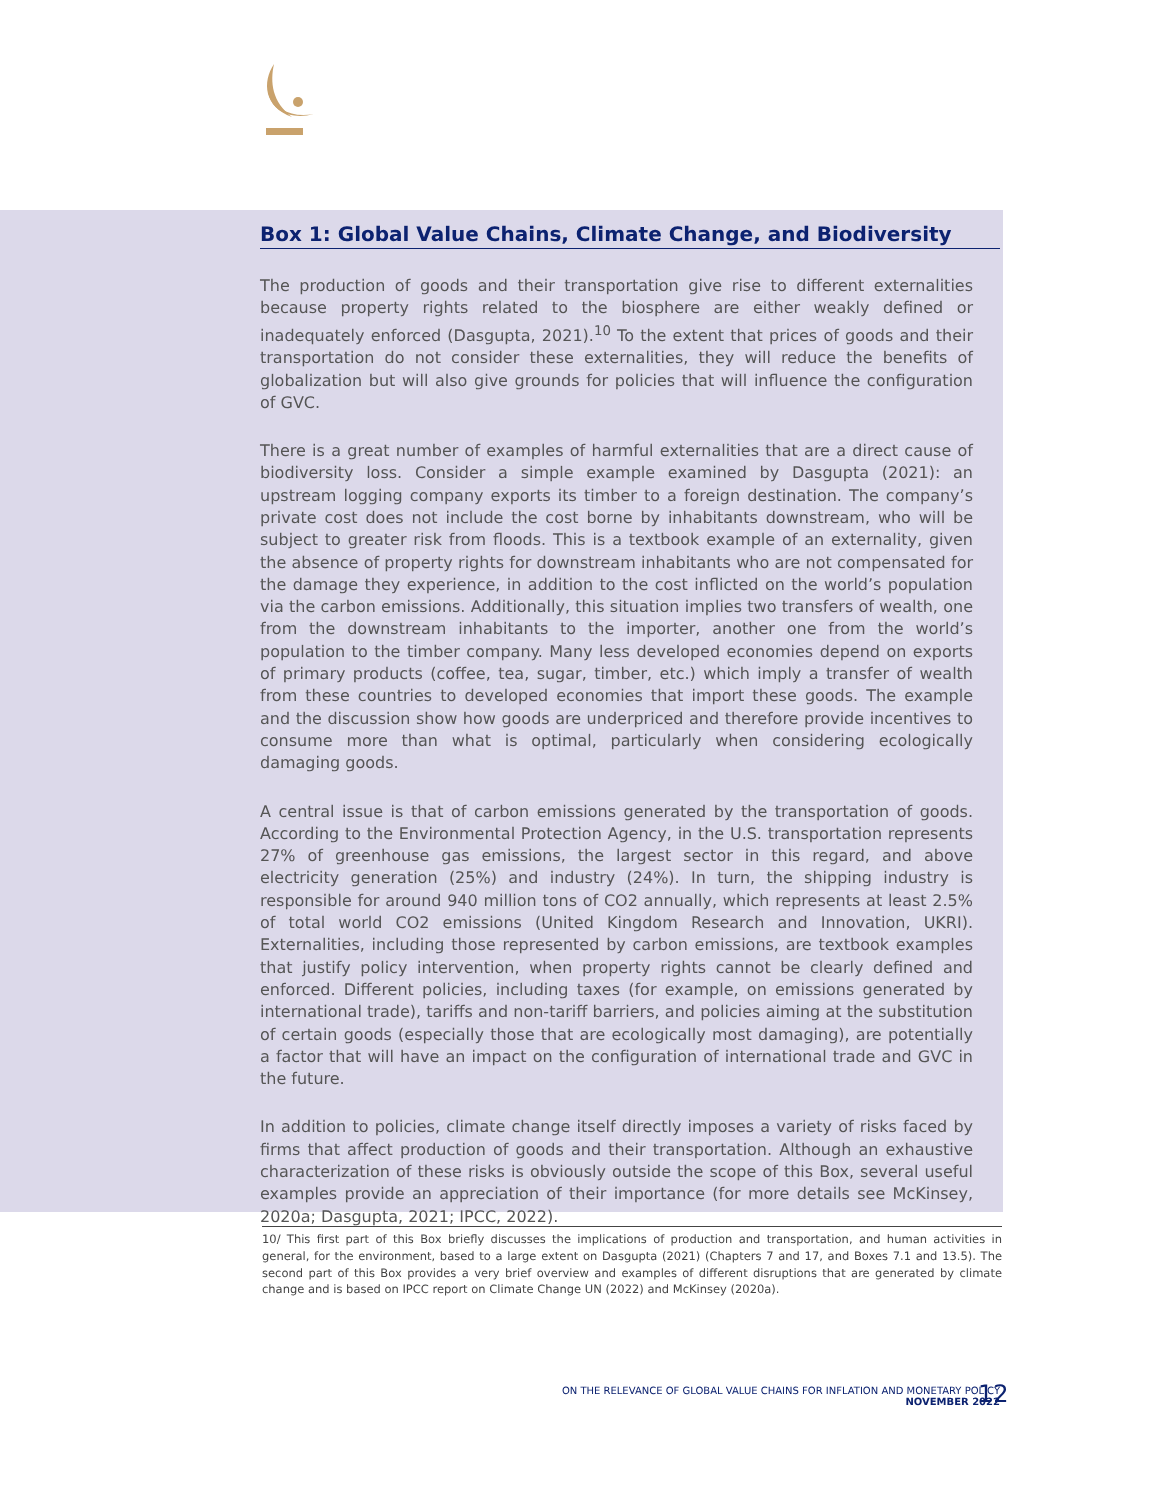Box 1: Global Value Chains, Climate Change, and Biodiversity
The production of goods and their transportation give rise to different externalities because property rights related to the biosphere are either weakly defined or inadequately enforced (Dasgupta, 2021).<sup>10</sup> To the extent that prices of goods and their transportation do not consider these externalities, they will reduce the benefits of globalization but will also give grounds for policies that will influence the configuration of GVC.
There is a great number of examples of harmful externalities that are a direct cause of biodiversity loss. Consider a simple example examined by Dasgupta (2021): an upstream logging company exports its timber to a foreign destination. The company’s private cost does not include the cost borne by inhabitants downstream, who will be subject to greater risk from floods. This is a textbook example of an externality, given the absence of property rights for downstream inhabitants who are not compensated for the damage they experience, in addition to the cost inflicted on the world’s population via the carbon emissions. Additionally, this situation implies two transfers of wealth, one from the downstream inhabitants to the importer, another one from the world’s population to the timber company. Many less developed economies depend on exports of primary products (coffee, tea, sugar, timber, etc.) which imply a transfer of wealth from these countries to developed economies that import these goods. The example and the discussion show how goods are underpriced and therefore provide incentives to consume more than what is optimal, particularly when considering ecologically damaging goods.
A central issue is that of carbon emissions generated by the transportation of goods. According to the Environmental Protection Agency, in the U.S. transportation represents 27% of greenhouse gas emissions, the largest sector in this regard, and above electricity generation (25%) and industry (24%). In turn, the shipping industry is responsible for around 940 million tons of CO2 annually, which represents at least 2.5% of total world CO2 emissions (United Kingdom Research and Innovation, UKRI). Externalities, including those represented by carbon emissions, are textbook examples that justify policy intervention, when property rights cannot be clearly defined and enforced. Different policies, including taxes (for example, on emissions generated by international trade), tariffs and non-tariff barriers, and policies aiming at the substitution of certain goods (especially those that are ecologically most damaging), are potentially a factor that will have an impact on the configuration of international trade and GVC in the future.
In addition to policies, climate change itself directly imposes a variety of risks faced by firms that affect production of goods and their transportation. Although an exhaustive characterization of these risks is obviously outside the scope of this Box, several useful examples provide an appreciation of their importance (for more details see McKinsey, 2020a; Dasgupta, 2021; IPCC, 2022).
10/ This first part of this Box briefly discusses the implications of production and transportation, and human activities in general, for the environment, based to a large extent on Dasgupta (2021) (Chapters 7 and 17, and Boxes 7.1 and 13.5). The second part of this Box provides a very brief overview and examples of different disruptions that are generated by climate change and is based on IPCC report on Climate Change UN (2022) and McKinsey (2020a).
ON THE RELEVANCE OF GLOBAL VALUE CHAINS FOR INFLATION AND MONETARY POLICY
NOVEMBER 2022
12